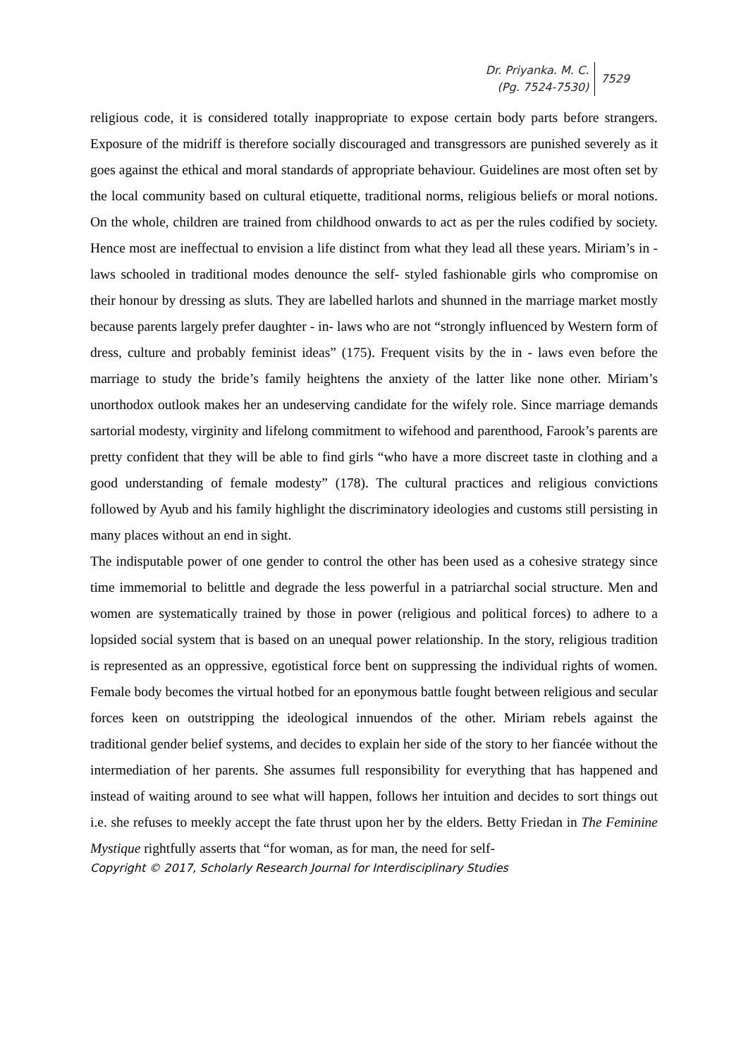Dr. Priyanka. M. C.
(Pg. 7524-7530)
7529
religious code, it is considered totally inappropriate to expose certain body parts before strangers. Exposure of the midriff is therefore socially discouraged and transgressors are punished severely as it goes against the ethical and moral standards of appropriate behaviour. Guidelines are most often set by the local community based on cultural etiquette, traditional norms, religious beliefs or moral notions. On the whole, children are trained from childhood onwards to act as per the rules codified by society. Hence most are ineffectual to envision a life distinct from what they lead all these years. Miriam’s in - laws schooled in traditional modes denounce the self- styled fashionable girls who compromise on their honour by dressing as sluts. They are labelled harlots and shunned in the marriage market mostly because parents largely prefer daughter - in- laws who are not “strongly influenced by Western form of dress, culture and probably feminist ideas” (175). Frequent visits by the in - laws even before the marriage to study the bride’s family heightens the anxiety of the latter like none other. Miriam’s unorthodox outlook makes her an undeserving candidate for the wifely role. Since marriage demands sartorial modesty, virginity and lifelong commitment to wifehood and parenthood, Farook’s parents are pretty confident that they will be able to find girls “who have a more discreet taste in clothing and a good understanding of female modesty” (178). The cultural practices and religious convictions followed by Ayub and his family highlight the discriminatory ideologies and customs still persisting in many places without an end in sight.
The indisputable power of one gender to control the other has been used as a cohesive strategy since time immemorial to belittle and degrade the less powerful in a patriarchal social structure. Men and women are systematically trained by those in power (religious and political forces) to adhere to a lopsided social system that is based on an unequal power relationship. In the story, religious tradition is represented as an oppressive, egotistical force bent on suppressing the individual rights of women. Female body becomes the virtual hotbed for an eponymous battle fought between religious and secular forces keen on outstripping the ideological innuendos of the other. Miriam rebels against the traditional gender belief systems, and decides to explain her side of the story to her fiancée without the intermediation of her parents. She assumes full responsibility for everything that has happened and instead of waiting around to see what will happen, follows her intuition and decides to sort things out i.e. she refuses to meekly accept the fate thrust upon her by the elders. Betty Friedan in The Feminine Mystique rightfully asserts that “for woman, as for man, the need for self-
Copyright © 2017, Scholarly Research Journal for Interdisciplinary Studies